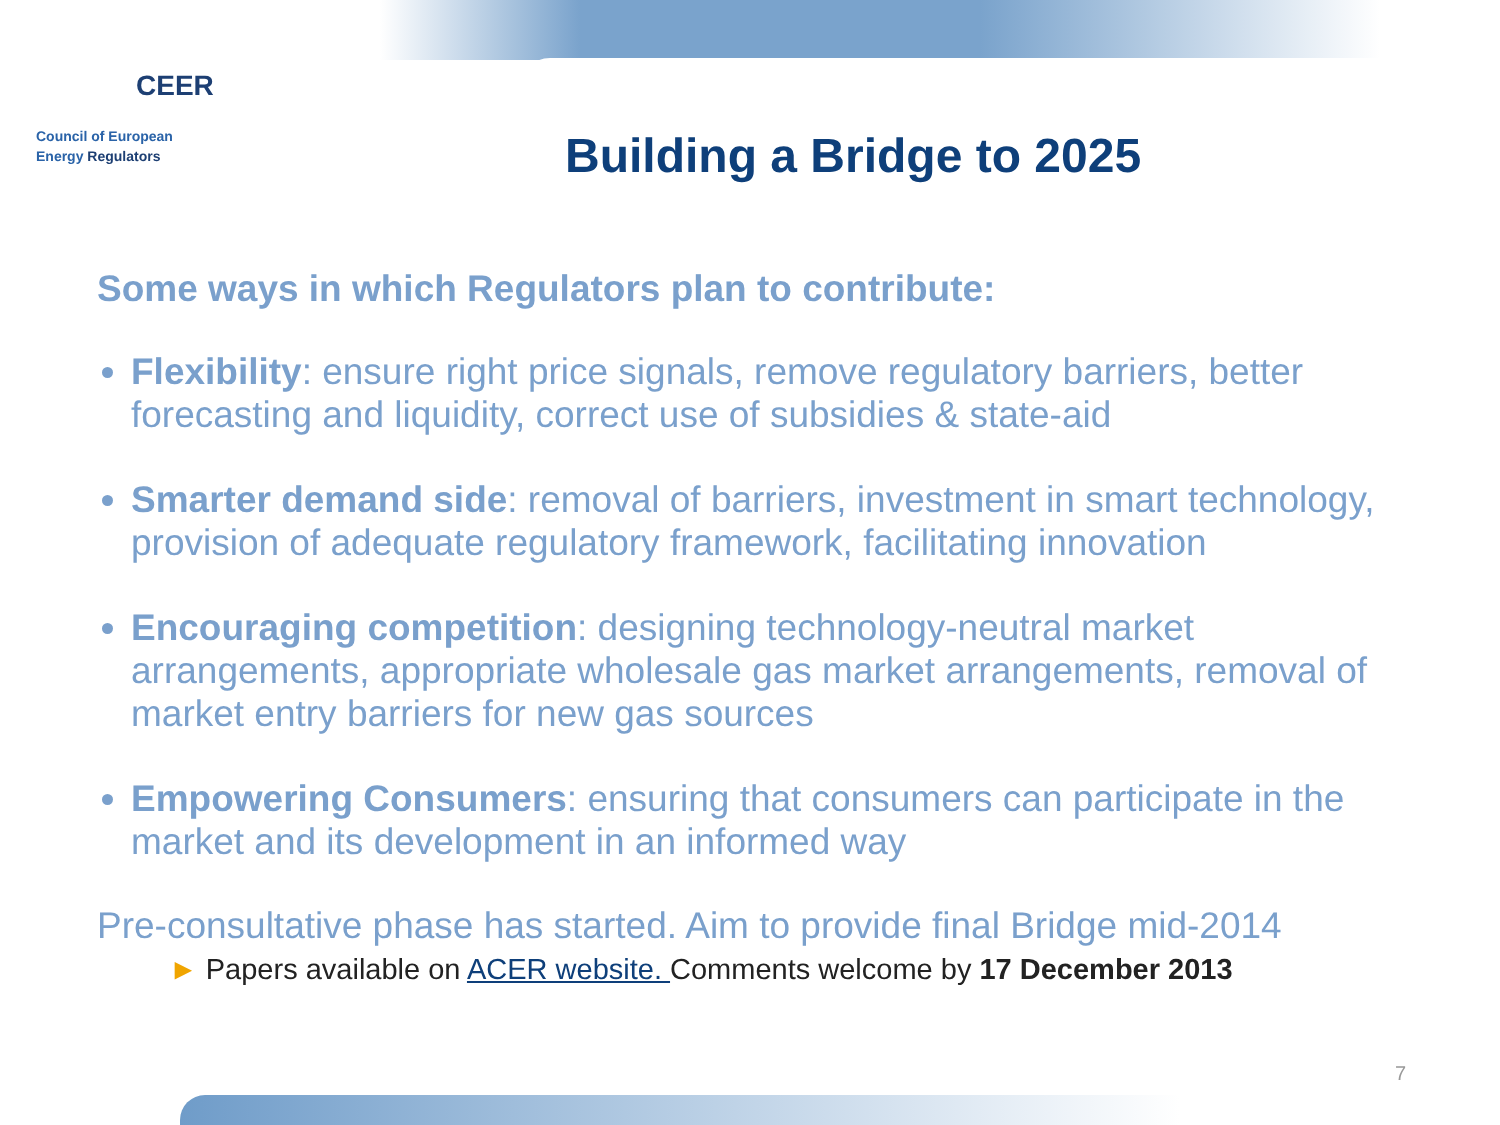CEER
Council of European
Energy Regulators
Building a Bridge to 2025
Some ways in which Regulators plan to contribute:
Flexibility: ensure right price signals, remove regulatory barriers, better forecasting and liquidity, correct use of subsidies & state-aid
Smarter demand side: removal of barriers, investment in smart technology, provision of adequate regulatory framework, facilitating innovation
Encouraging competition: designing technology-neutral market arrangements, appropriate wholesale gas market arrangements, removal of market entry barriers for new gas sources
Empowering Consumers: ensuring that consumers can participate in the market and its development in an informed way
Pre-consultative phase has started. Aim to provide final Bridge mid-2014
► Papers available on ACER website. Comments welcome by 17 December 2013
7